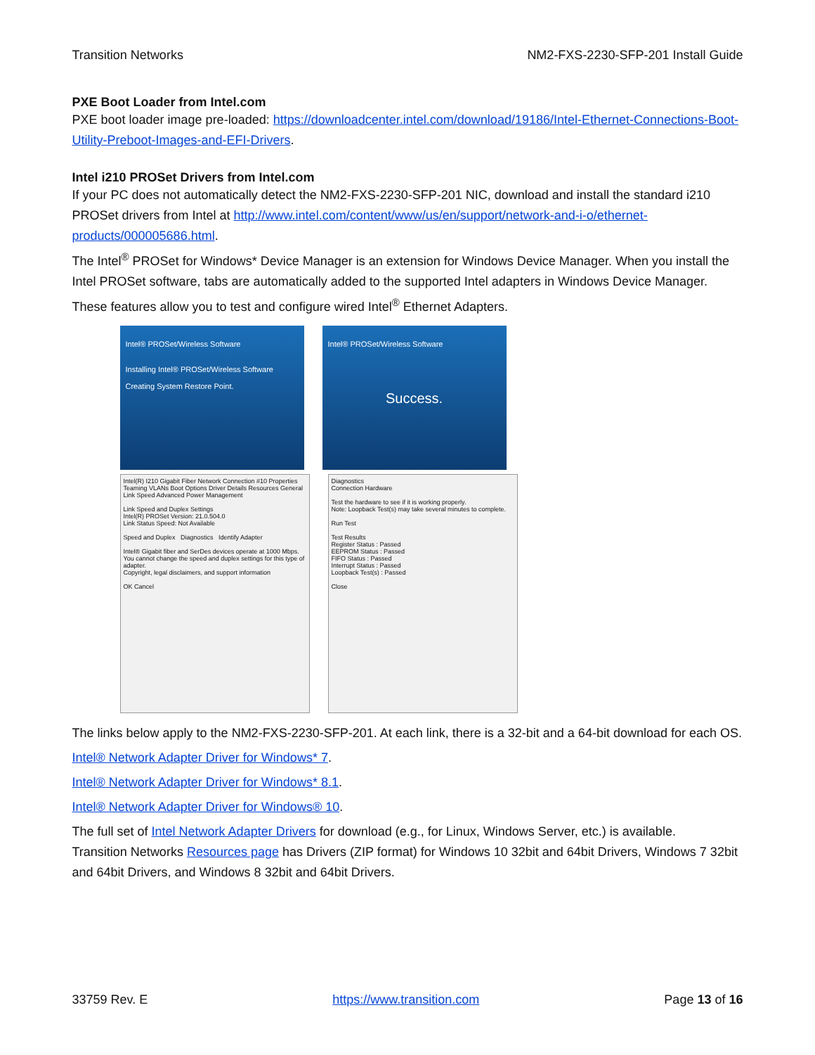Transition Networks NM2-FXS-2230-SFP-201 Install Guide
PXE Boot Loader from Intel.com
PXE boot loader image pre-loaded: https://downloadcenter.intel.com/download/19186/Intel-Ethernet-Connections-Boot-Utility-Preboot-Images-and-EFI-Drivers.
Intel i210 PROSet Drivers from Intel.com
If your PC does not automatically detect the NM2-FXS-2230-SFP-201 NIC, download and install the standard i210 PROSet drivers from Intel at http://www.intel.com/content/www/us/en/support/network-and-i-o/ethernet-products/000005686.html.
The Intel<sup>®</sup> PROSet for Windows* Device Manager is an extension for Windows Device Manager. When you install the Intel PROSet software, tabs are automatically added to the supported Intel adapters in Windows Device Manager.
These features allow you to test and configure wired Intel<sup>®</sup> Ethernet Adapters.
Intel® PROSet/Wireless Software
Installing Intel® PROSet/Wireless Software
Creating System Restore Point.
Intel® PROSet/Wireless Software
Success.
Intel(R) I210 Gigabit Fiber Network Connection #10 Properties
Teaming VLANs Boot Options Driver Details Resources General Link Speed Advanced Power Management
Link Speed and Duplex Settings
Intel(R) PROSet Version: 21.0.504.0
Link Status Speed: Not Available
Speed and Duplex Diagnostics Identify Adapter
Intel® Gigabit fiber and SerDes devices operate at 1000 Mbps. You cannot change the speed and duplex settings for this type of adapter.
Copyright, legal disclaimers, and support information
OK Cancel
Diagnostics
Connection Hardware
Test the hardware to see if it is working properly.
Note: Loopback Test(s) may take several minutes to complete.
Run Test
Test Results
Register Status : Passed
EEPROM Status : Passed
FIFO Status : Passed
Interrupt Status : Passed
Loopback Test(s) : Passed
Close
The links below apply to the NM2-FXS-2230-SFP-201. At each link, there is a 32-bit and a 64-bit download for each OS.
Intel® Network Adapter Driver for Windows* 7.
Intel® Network Adapter Driver for Windows* 8.1.
Intel® Network Adapter Driver for Windows® 10.
The full set of Intel Network Adapter Drivers for download (e.g., for Linux, Windows Server, etc.) is available.
Transition Networks Resources page has Drivers (ZIP format) for Windows 10 32bit and 64bit Drivers, Windows 7 32bit and 64bit Drivers, and Windows 8 32bit and 64bit Drivers.
33759 Rev. E https://www.transition.com Page 13 of 16